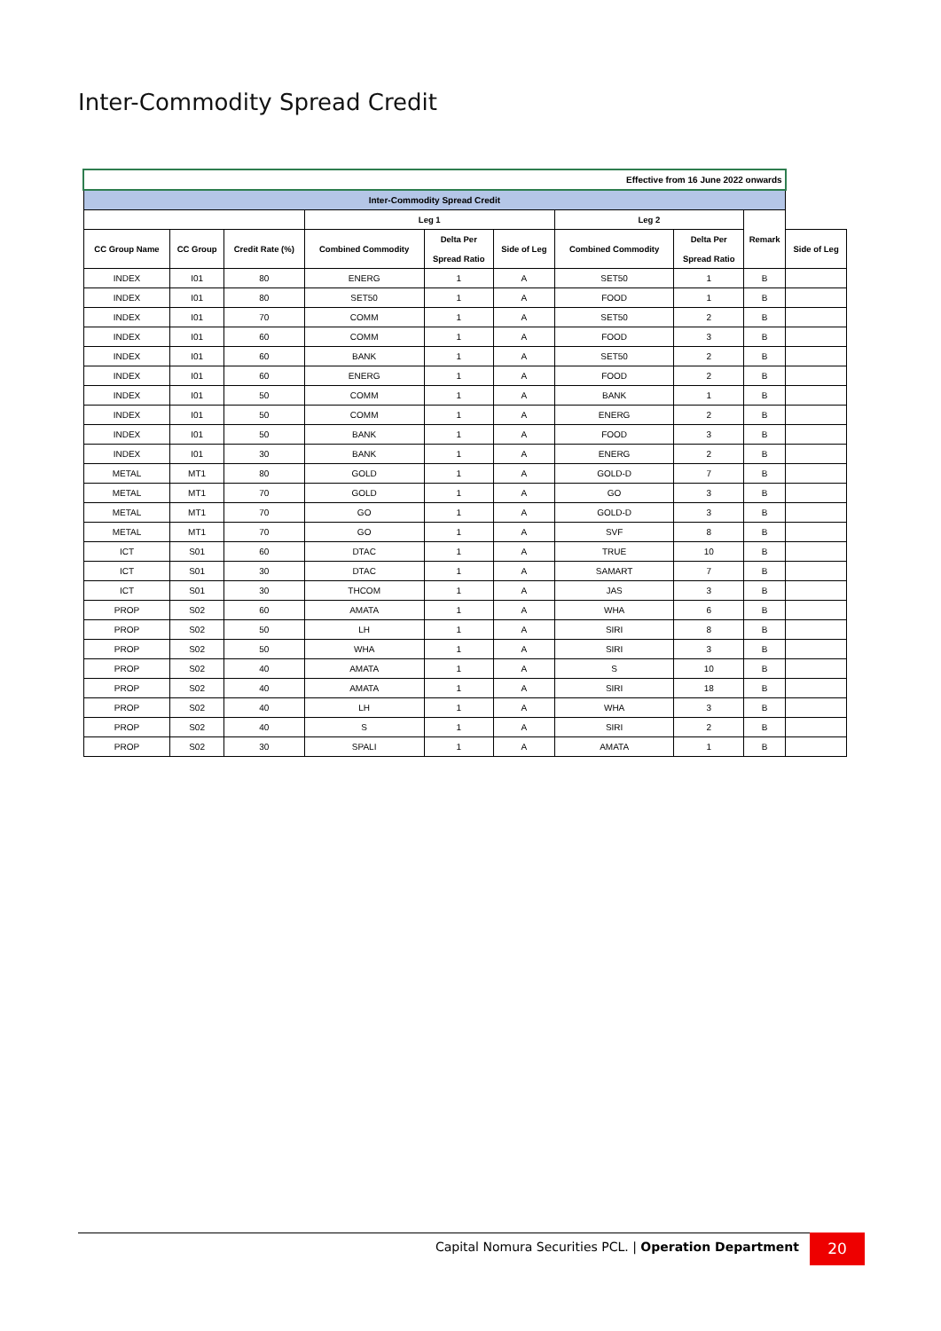Inter-Commodity Spread Credit
| Effective from 16 June 2022 onwards | | | | | | | | | |
| Inter-Commodity Spread Credit | | | | | | | | | |
| | | | Leg 1 | | | Leg 2 | | Remark | |
| CC Group Name | CC Group | Credit Rate (%) | Combined Commodity | Delta Per Spread Ratio | Side of Leg | Combined Commodity | Delta Per Spread Ratio | | Side of Leg |
| INDEX | I01 | 80 | ENERG | 1 | A | SET50 | 1 | B | |
| INDEX | I01 | 80 | SET50 | 1 | A | FOOD | 1 | B | |
| INDEX | I01 | 70 | COMM | 1 | A | SET50 | 2 | B | |
| INDEX | I01 | 60 | COMM | 1 | A | FOOD | 3 | B | |
| INDEX | I01 | 60 | BANK | 1 | A | SET50 | 2 | B | |
| INDEX | I01 | 60 | ENERG | 1 | A | FOOD | 2 | B | |
| INDEX | I01 | 50 | COMM | 1 | A | BANK | 1 | B | |
| INDEX | I01 | 50 | COMM | 1 | A | ENERG | 2 | B | |
| INDEX | I01 | 50 | BANK | 1 | A | FOOD | 3 | B | |
| INDEX | I01 | 30 | BANK | 1 | A | ENERG | 2 | B | |
| METAL | MT1 | 80 | GOLD | 1 | A | GOLD-D | 7 | B | |
| METAL | MT1 | 70 | GOLD | 1 | A | GO | 3 | B | |
| METAL | MT1 | 70 | GO | 1 | A | GOLD-D | 3 | B | |
| METAL | MT1 | 70 | GO | 1 | A | SVF | 8 | B | |
| ICT | S01 | 60 | DTAC | 1 | A | TRUE | 10 | B | |
| ICT | S01 | 30 | DTAC | 1 | A | SAMART | 7 | B | |
| ICT | S01 | 30 | THCOM | 1 | A | JAS | 3 | B | |
| PROP | S02 | 60 | AMATA | 1 | A | WHA | 6 | B | |
| PROP | S02 | 50 | LH | 1 | A | SIRI | 8 | B | |
| PROP | S02 | 50 | WHA | 1 | A | SIRI | 3 | B | |
| PROP | S02 | 40 | AMATA | 1 | A | S | 10 | B | |
| PROP | S02 | 40 | AMATA | 1 | A | SIRI | 18 | B | |
| PROP | S02 | 40 | LH | 1 | A | WHA | 3 | B | |
| PROP | S02 | 40 | S | 1 | A | SIRI | 2 | B | |
| PROP | S02 | 30 | SPALI | 1 | A | AMATA | 1 | B | |
Capital Nomura Securities PCL. | Operation Department
20